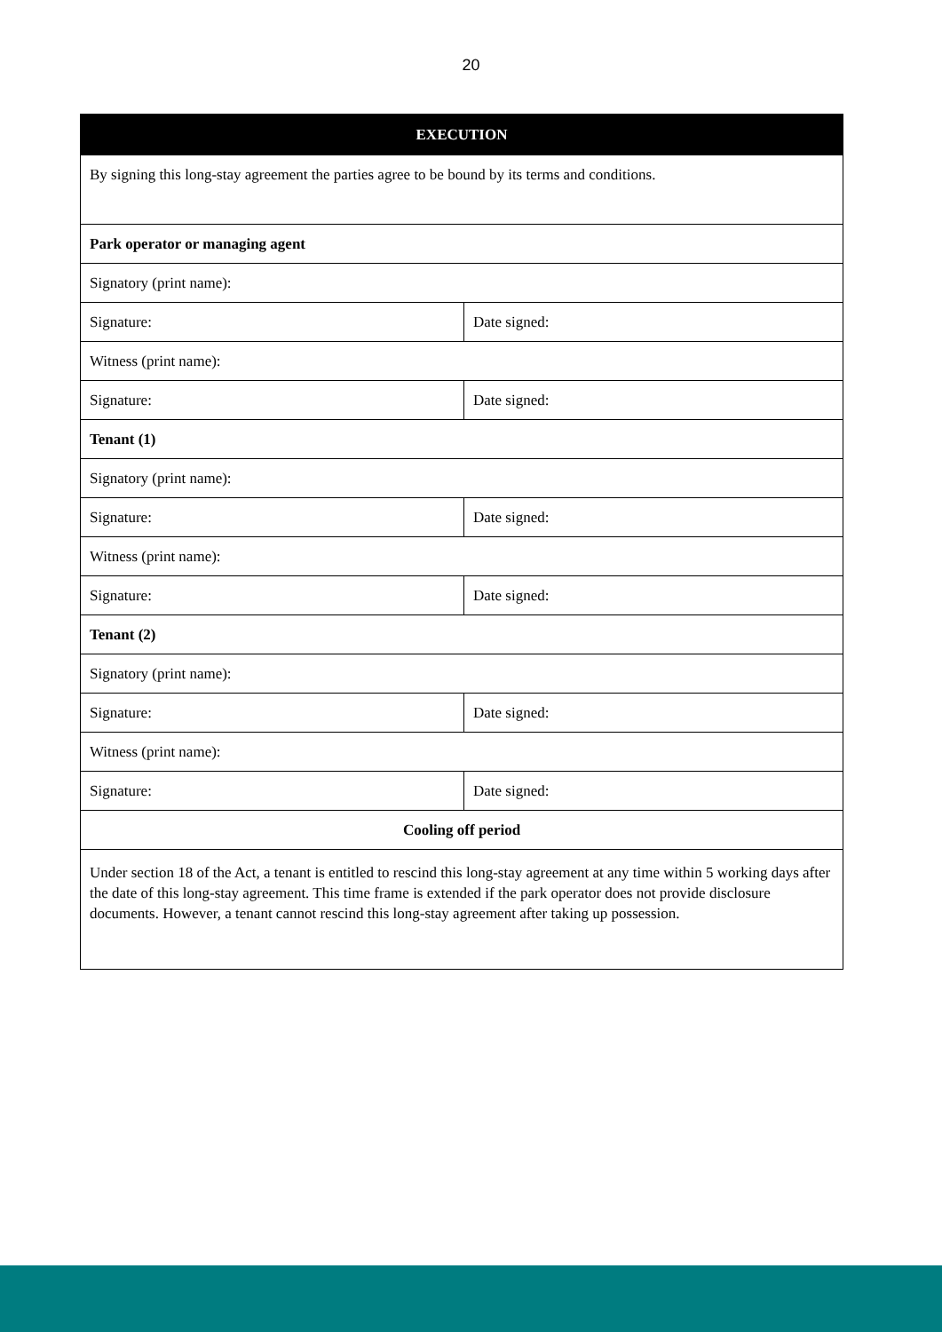20
| EXECUTION | |
| --- | --- |
| By signing this long-stay agreement the parties agree to be bound by its terms and conditions. | |
| Park operator or managing agent | |
| Signatory (print name): | |
| Signature: | Date signed: |
| Witness (print name): | |
| Signature: | Date signed: |
| Tenant (1) | |
| Signatory (print name): | |
| Signature: | Date signed: |
| Witness (print name): | |
| Signature: | Date signed: |
| Tenant (2) | |
| Signatory (print name): | |
| Signature: | Date signed: |
| Witness (print name): | |
| Signature: | Date signed: |
| Cooling off period | |
| Under section 18 of the Act, a tenant is entitled to rescind this long-stay agreement at any time within 5 working days after the date of this long-stay agreement. This time frame is extended if the park operator does not provide disclosure documents. However, a tenant cannot rescind this long-stay agreement after taking up possession. | |